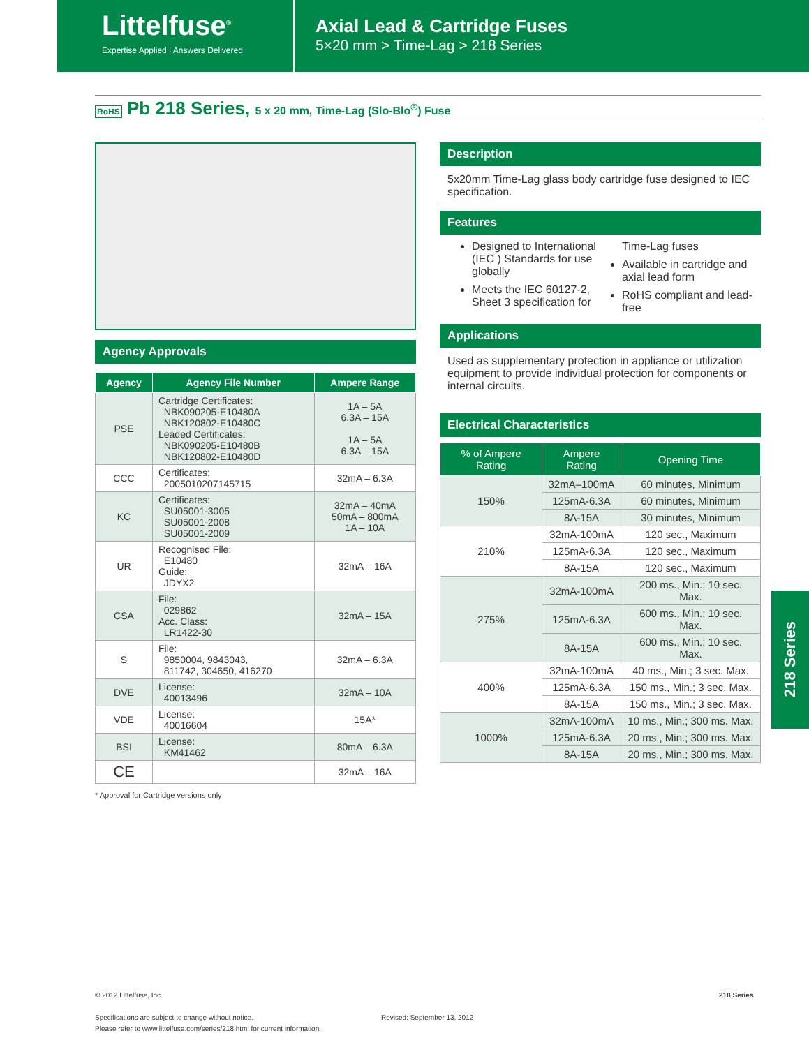Littelfuse<sup>®</sup>
Expertise Applied | Answers Delivered
Axial Lead & Cartridge Fuses
5×20 mm > Time-Lag > 218 Series
RoHS Pb 218 Series, 5 x 20 mm, Time-Lag (Slo-Blo<sup>®</sup>) Fuse
Agency Approvals
| Agency | Agency File Number | Ampere Range |
| --- | --- | --- |
| PSE | Cartridge Certificates: NBK090205-E10480A NBK120802-E10480C Leaded Certificates: NBK090205-E10480B NBK120802-E10480D | 1A – 5A 6.3A – 15A 1A – 5A 6.3A – 15A |
| CCC | Certificates: 2005010207145715 | 32mA – 6.3A |
| KC | Certificates: SU05001-3005 SU05001-2008 SU05001-2009 | 32mA – 40mA 50mA – 800mA 1A – 10A |
| UR | Recognised File: E10480 Guide: JDYX2 | 32mA – 16A |
| CSA | File: 029862 Acc. Class: LR1422-30 | 32mA – 15A |
| S | File: 9850004, 9843043, 811742, 304650, 416270 | 32mA – 6.3A |
| DVE | License: 40013496 | 32mA – 10A |
| VDE | License: 40016604 | 15A* |
| BSI | License: KM41462 | 80mA – 6.3A |
| CE | | 32mA – 16A |
* Approval for Cartridge versions only
Description
5x20mm Time-Lag glass body cartridge fuse designed to IEC specification.
Features
Designed to International (IEC ) Standards for use globally
Meets the IEC 60127-2, Sheet 3 specification for Time-Lag fuses
Available in cartridge and axial lead form
RoHS compliant and lead-free
Applications
Used as supplementary protection in appliance or utilization equipment to provide individual protection for components or internal circuits.
Electrical Characteristics
| % of Ampere Rating | Ampere Rating | Opening Time |
| --- | --- | --- |
| 150% | 32mA–100mA | 60 minutes, Minimum |
| | 125mA-6.3A | 60 minutes, Minimum |
| | 8A-15A | 30 minutes, Minimum |
| 210% | 32mA-100mA | 120 sec., Maximum |
| | 125mA-6.3A | 120 sec., Maximum |
| | 8A-15A | 120 sec., Maximum |
| 275% | 32mA-100mA | 200 ms., Min.; 10 sec. Max. |
| | 125mA-6.3A | 600 ms., Min.; 10 sec. Max. |
| | 8A-15A | 600 ms., Min.; 10 sec. Max. |
| 400% | 32mA-100mA | 40 ms., Min.; 3 sec. Max. |
| | 125mA-6.3A | 150 ms., Min.; 3 sec. Max. |
| | 8A-15A | 150 ms., Min.; 3 sec. Max. |
| 1000% | 32mA-100mA | 10 ms., Min.; 300 ms. Max. |
| | 125mA-6.3A | 20 ms., Min.; 300 ms. Max. |
| | 8A-15A | 20 ms., Min.; 300 ms. Max. |
218 Series
© 2012 Littelfuse, Inc.
Specifications are subject to change without notice.
Please refer to www.littelfuse.com/series/218.html for current information.
Revised: September 13, 2012
218 Series